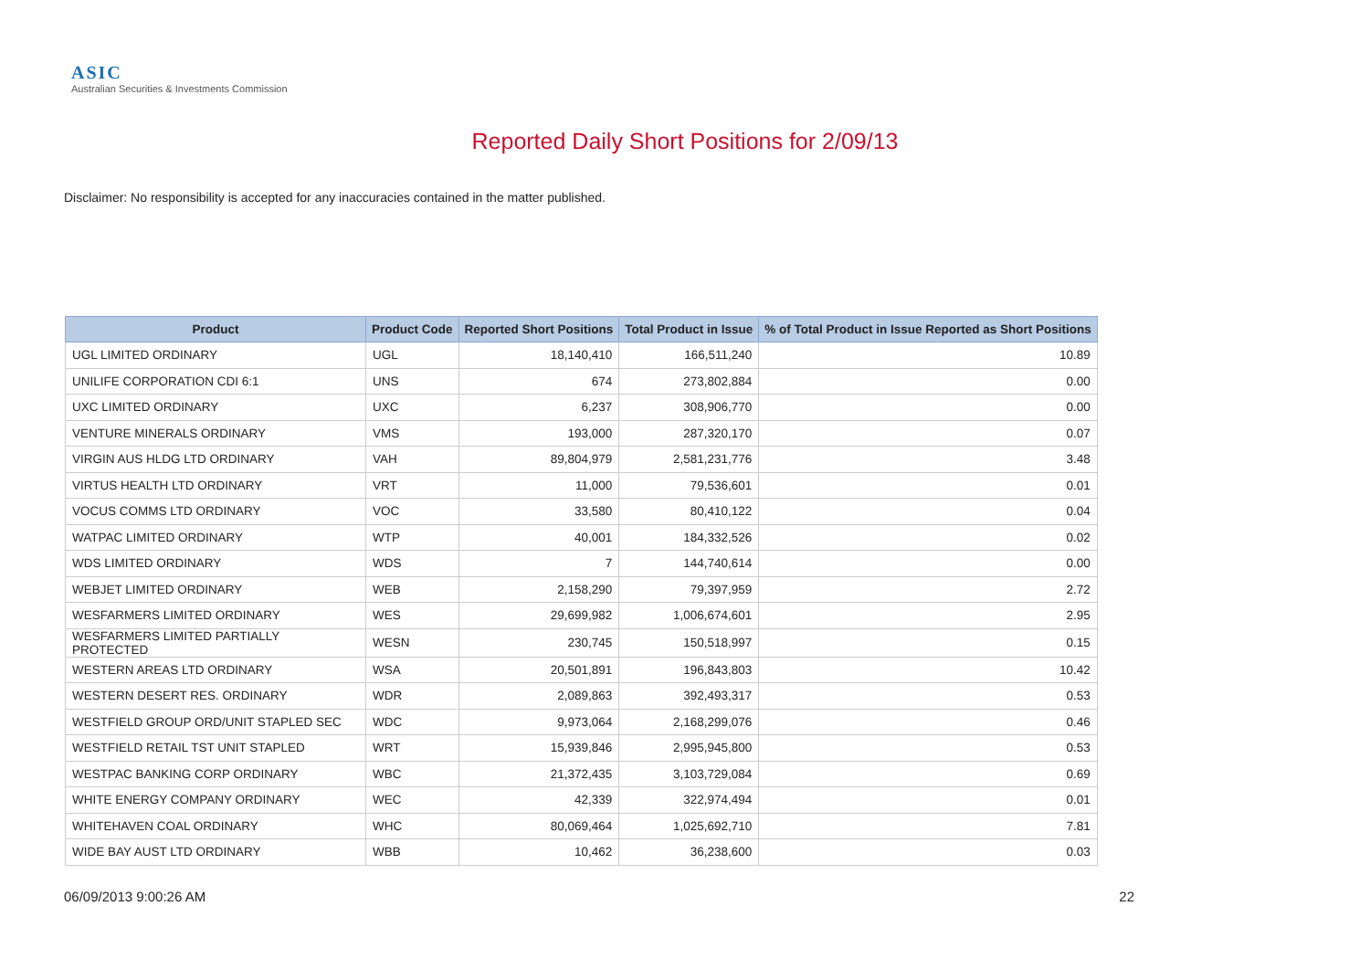ASIC
Australian Securities & Investments Commission
Reported Daily Short Positions for 2/09/13
Disclaimer: No responsibility is accepted for any inaccuracies contained in the matter published.
| Product | Product Code | Reported Short Positions | Total Product in Issue | % of Total Product in Issue Reported as Short Positions |
| --- | --- | --- | --- | --- |
| UGL LIMITED ORDINARY | UGL | 18,140,410 | 166,511,240 | 10.89 |
| UNILIFE CORPORATION CDI 6:1 | UNS | 674 | 273,802,884 | 0.00 |
| UXC LIMITED ORDINARY | UXC | 6,237 | 308,906,770 | 0.00 |
| VENTURE MINERALS ORDINARY | VMS | 193,000 | 287,320,170 | 0.07 |
| VIRGIN AUS HLDG LTD ORDINARY | VAH | 89,804,979 | 2,581,231,776 | 3.48 |
| VIRTUS HEALTH LTD ORDINARY | VRT | 11,000 | 79,536,601 | 0.01 |
| VOCUS COMMS LTD ORDINARY | VOC | 33,580 | 80,410,122 | 0.04 |
| WATPAC LIMITED ORDINARY | WTP | 40,001 | 184,332,526 | 0.02 |
| WDS LIMITED ORDINARY | WDS | 7 | 144,740,614 | 0.00 |
| WEBJET LIMITED ORDINARY | WEB | 2,158,290 | 79,397,959 | 2.72 |
| WESFARMERS LIMITED ORDINARY | WES | 29,699,982 | 1,006,674,601 | 2.95 |
| WESFARMERS LIMITED PARTIALLY PROTECTED | WESN | 230,745 | 150,518,997 | 0.15 |
| WESTERN AREAS LTD ORDINARY | WSA | 20,501,891 | 196,843,803 | 10.42 |
| WESTERN DESERT RES. ORDINARY | WDR | 2,089,863 | 392,493,317 | 0.53 |
| WESTFIELD GROUP ORD/UNIT STAPLED SEC | WDC | 9,973,064 | 2,168,299,076 | 0.46 |
| WESTFIELD RETAIL TST UNIT STAPLED | WRT | 15,939,846 | 2,995,945,800 | 0.53 |
| WESTPAC BANKING CORP ORDINARY | WBC | 21,372,435 | 3,103,729,084 | 0.69 |
| WHITE ENERGY COMPANY ORDINARY | WEC | 42,339 | 322,974,494 | 0.01 |
| WHITEHAVEN COAL ORDINARY | WHC | 80,069,464 | 1,025,692,710 | 7.81 |
| WIDE BAY AUST LTD ORDINARY | WBB | 10,462 | 36,238,600 | 0.03 |
06/09/2013 9:00:26 AM 22